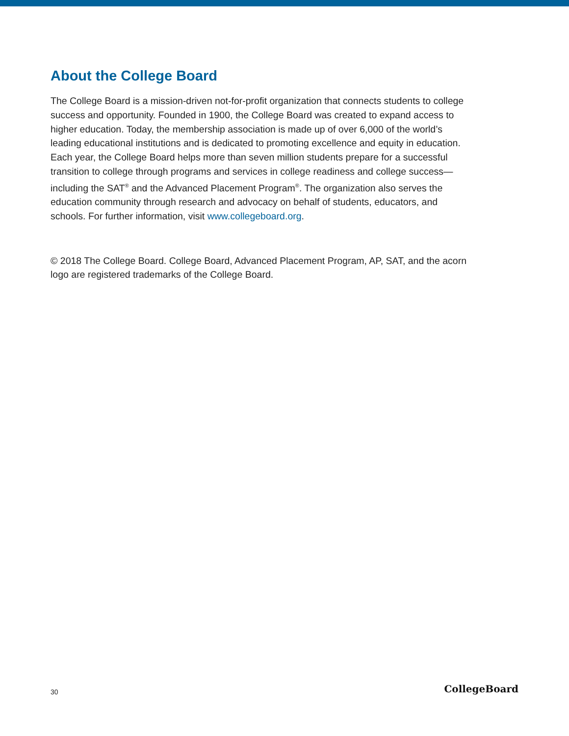About the College Board
The College Board is a mission-driven not-for-profit organization that connects students to college success and opportunity. Founded in 1900, the College Board was created to expand access to higher education. Today, the membership association is made up of over 6,000 of the world’s leading educational institutions and is dedicated to promoting excellence and equity in education. Each year, the College Board helps more than seven million students prepare for a successful transition to college through programs and services in college readiness and college success—including the SAT<sup>®</sup> and the Advanced Placement Program<sup>®</sup>. The organization also serves the education community through research and advocacy on behalf of students, educators, and schools. For further information, visit www.collegeboard.org.
© 2018 The College Board. College Board, Advanced Placement Program, AP, SAT, and the acorn logo are registered trademarks of the College Board.
30 CollegeBoard